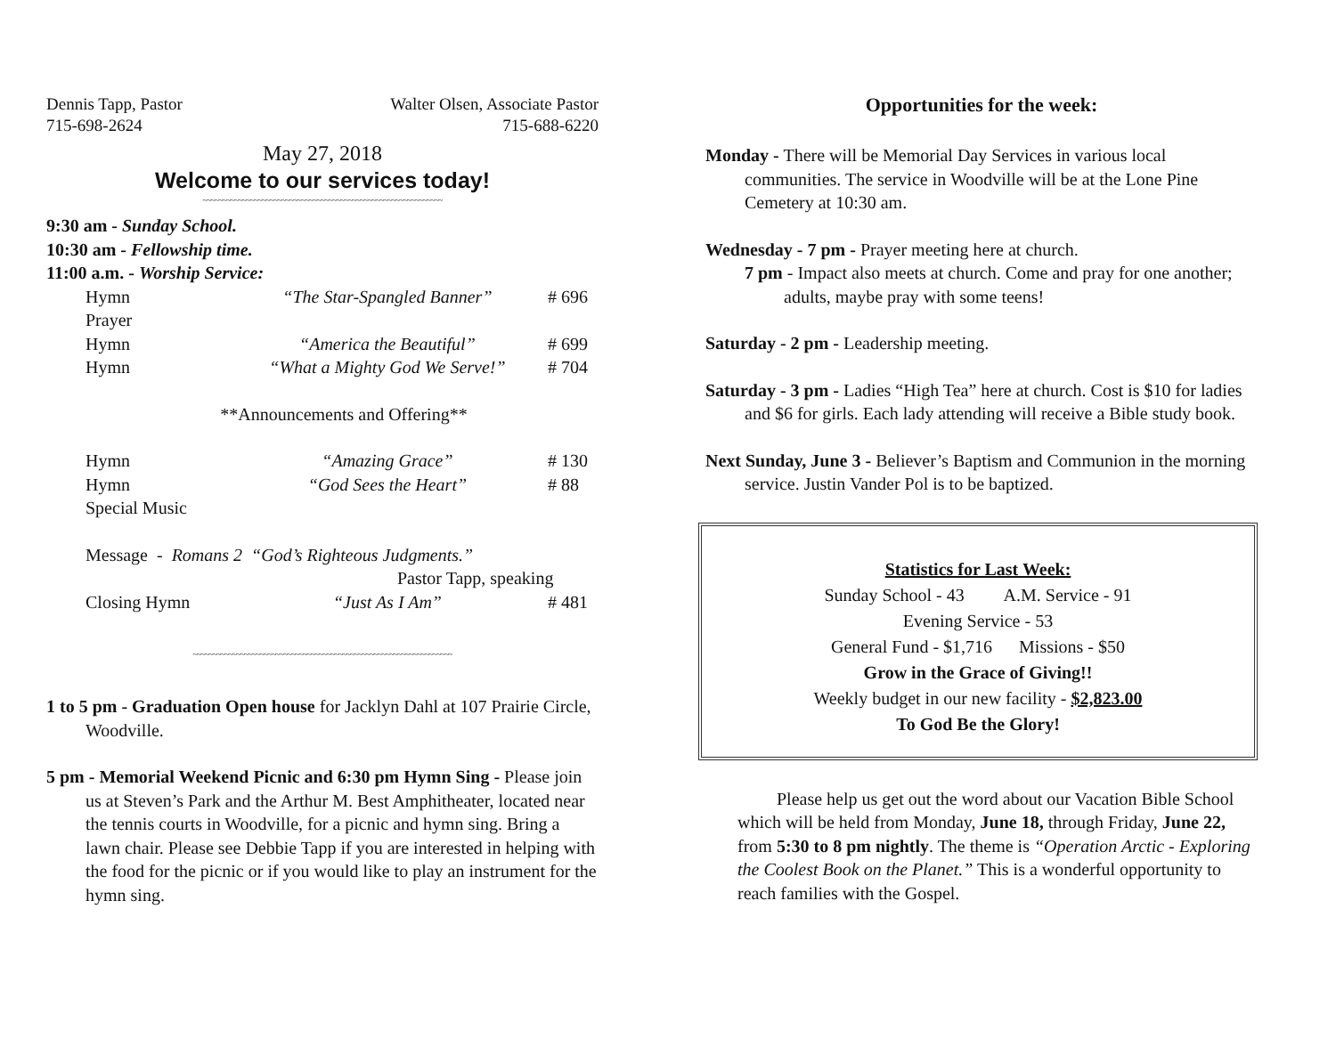Dennis Tapp, Pastor
715-698-2624
Walter Olsen, Associate Pastor
715-688-6220
May 27, 2018
Welcome to our services today!
~~~~~~~~~~~~~~~~~~~~~~~~~~~~~~~~~~~~~~~~~~~~~~~~~~~~~~~~~~~~~
9:30 am - Sunday School.
10:30 am - Fellowship time.
11:00 a.m. - Worship Service:
| Hymn | “The Star-Spangled Banner” | # 696 |
| Prayer | | |
| Hymn | “America the Beautiful” | # 699 |
| Hymn | “What a Mighty God We Serve!” | # 704 |
| **Announcements and Offering** | | |
| Hymn | “Amazing Grace” | # 130 |
| Hymn | “God Sees the Heart” | # 88 |
| Special Music | | |
| Message - Romans 2 “God’s Righteous Judgments.” | | |
| Pastor Tapp, speaking | | |
| Closing Hymn | “Just As I Am” | # 481 |
~~~~~~~~~~~~~~~~~~~~~~~~~~~~~~~~~~~~~~~~~~~~~~~~~~~~~~~~~~~~~~~~~~
1 to 5 pm - Graduation Open house for Jacklyn Dahl at 107 Prairie Circle, Woodville.
5 pm - Memorial Weekend Picnic and 6:30 pm Hymn Sing - Please join us at Steven’s Park and the Arthur M. Best Amphitheater, located near the tennis courts in Woodville, for a picnic and hymn sing. Bring a lawn chair. Please see Debbie Tapp if you are interested in helping with the food for the picnic or if you would like to play an instrument for the hymn sing.
Opportunities for the week:
Monday - There will be Memorial Day Services in various local communities. The service in Woodville will be at the Lone Pine Cemetery at 10:30 am.
Wednesday - 7 pm - Prayer meeting here at church.
7 pm - Impact also meets at church. Come and pray for one another; adults, maybe pray with some teens!
Saturday - 2 pm - Leadership meeting.
Saturday - 3 pm - Ladies “High Tea” here at church. Cost is $10 for ladies and $6 for girls. Each lady attending will receive a Bible study book.
Next Sunday, June 3 - Believer’s Baptism and Communion in the morning service. Justin Vander Pol is to be baptized.
Statistics for Last Week:
Sunday School - 43 A.M. Service - 91
Evening Service - 53
General Fund - $1,716 Missions - $50
Grow in the Grace of Giving!!
Weekly budget in our new facility - $2,823.00
To God Be the Glory!
Please help us get out the word about our Vacation Bible School which will be held from Monday, June 18, through Friday, June 22, from 5:30 to 8 pm nightly. The theme is “Operation Arctic - Exploring the Coolest Book on the Planet.” This is a wonderful opportunity to reach families with the Gospel.